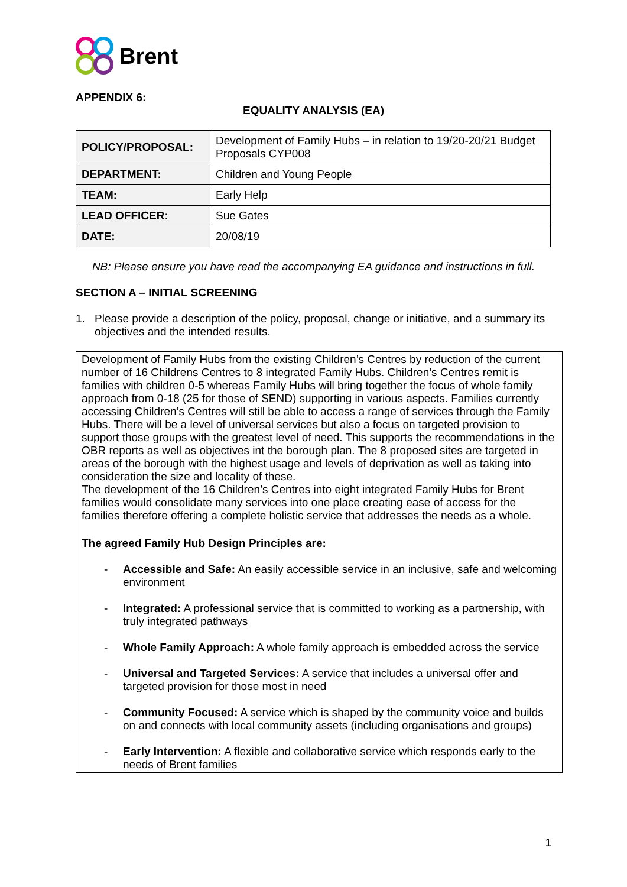Brent
APPENDIX 6:
EQUALITY ANALYSIS (EA)
| POLICY/PROPOSAL: | Development of Family Hubs – in relation to 19/20-20/21 Budget Proposals CYP008 |
| DEPARTMENT: | Children and Young People |
| TEAM: | Early Help |
| LEAD OFFICER: | Sue Gates |
| DATE: | 20/08/19 |
NB: Please ensure you have read the accompanying EA guidance and instructions in full.
SECTION A – INITIAL SCREENING
1.
Please provide a description of the policy, proposal, change or initiative, and a summary its objectives and the intended results.
Development of Family Hubs from the existing Children’s Centres by reduction of the current number of 16 Childrens Centres to 8 integrated Family Hubs. Children’s Centres remit is families with children 0-5 whereas Family Hubs will bring together the focus of whole family approach from 0-18 (25 for those of SEND) supporting in various aspects. Families currently accessing Children’s Centres will still be able to access a range of services through the Family Hubs. There will be a level of universal services but also a focus on targeted provision to support those groups with the greatest level of need. This supports the recommendations in the OBR reports as well as objectives int the borough plan. The 8 proposed sites are targeted in areas of the borough with the highest usage and levels of deprivation as well as taking into consideration the size and locality of these.
The development of the 16 Children’s Centres into eight integrated Family Hubs for Brent families would consolidate many services into one place creating ease of access for the families therefore offering a complete holistic service that addresses the needs as a whole.
The agreed Family Hub Design Principles are:
-
Accessible and Safe: An easily accessible service in an inclusive, safe and welcoming environment
-
Integrated: A professional service that is committed to working as a partnership, with truly integrated pathways
-
Whole Family Approach: A whole family approach is embedded across the service
-
Universal and Targeted Services: A service that includes a universal offer and targeted provision for those most in need
-
Community Focused: A service which is shaped by the community voice and builds on and connects with local community assets (including organisations and groups)
-
Early Intervention: A flexible and collaborative service which responds early to the needs of Brent families
1